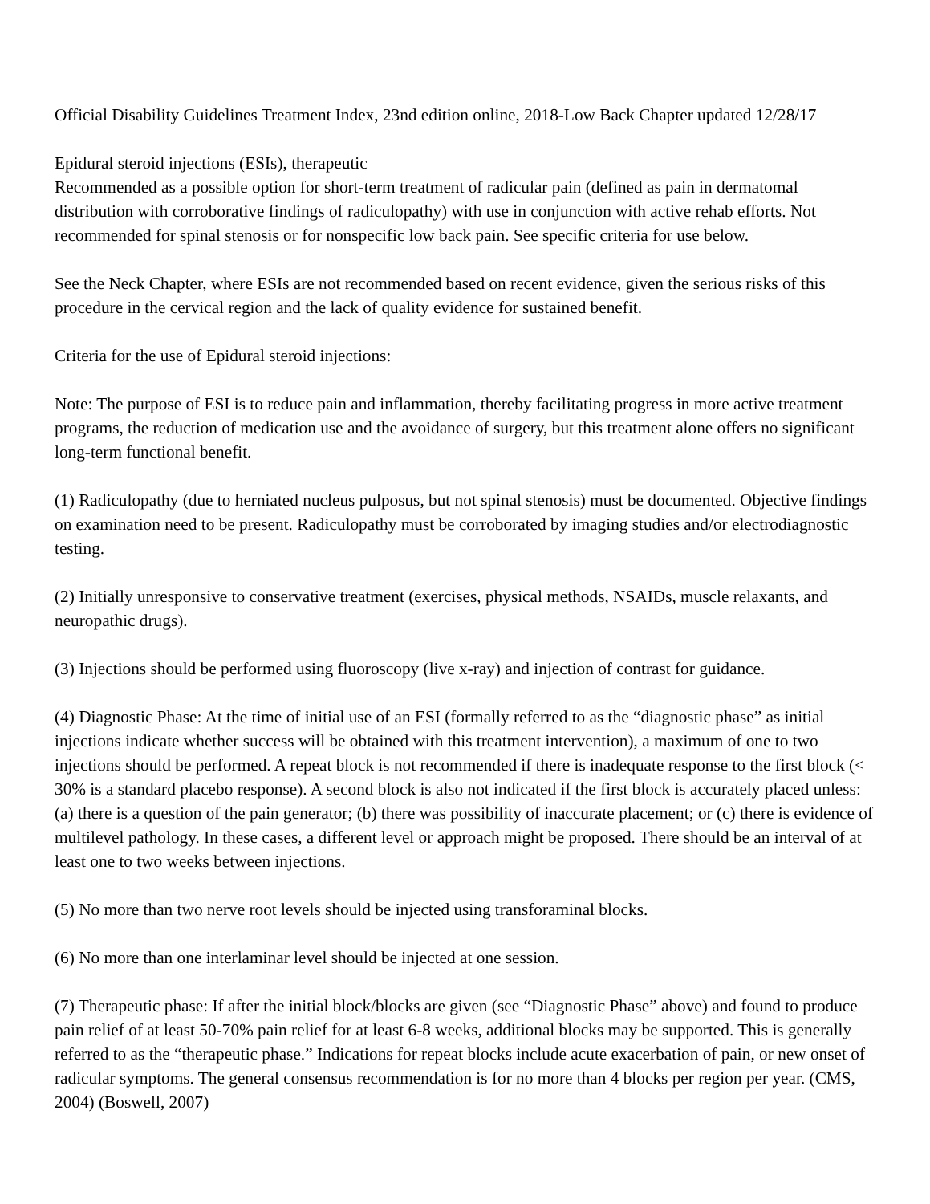Official Disability Guidelines Treatment Index, 23nd edition online, 2018-Low Back Chapter updated 12/28/17
Epidural steroid injections (ESIs), therapeutic
Recommended as a possible option for short-term treatment of radicular pain (defined as pain in dermatomal distribution with corroborative findings of radiculopathy) with use in conjunction with active rehab efforts. Not recommended for spinal stenosis or for nonspecific low back pain. See specific criteria for use below.
See the Neck Chapter, where ESIs are not recommended based on recent evidence, given the serious risks of this procedure in the cervical region and the lack of quality evidence for sustained benefit.
Criteria for the use of Epidural steroid injections:
Note: The purpose of ESI is to reduce pain and inflammation, thereby facilitating progress in more active treatment programs, the reduction of medication use and the avoidance of surgery, but this treatment alone offers no significant long-term functional benefit.
(1) Radiculopathy (due to herniated nucleus pulposus, but not spinal stenosis) must be documented. Objective findings on examination need to be present. Radiculopathy must be corroborated by imaging studies and/or electrodiagnostic testing.
(2) Initially unresponsive to conservative treatment (exercises, physical methods, NSAIDs, muscle relaxants, and neuropathic drugs).
(3) Injections should be performed using fluoroscopy (live x-ray) and injection of contrast for guidance.
(4) Diagnostic Phase: At the time of initial use of an ESI (formally referred to as the “diagnostic phase” as initial injections indicate whether success will be obtained with this treatment intervention), a maximum of one to two injections should be performed. A repeat block is not recommended if there is inadequate response to the first block (< 30% is a standard placebo response). A second block is also not indicated if the first block is accurately placed unless: (a) there is a question of the pain generator; (b) there was possibility of inaccurate placement; or (c) there is evidence of multilevel pathology. In these cases, a different level or approach might be proposed. There should be an interval of at least one to two weeks between injections.
(5) No more than two nerve root levels should be injected using transforaminal blocks.
(6) No more than one interlaminar level should be injected at one session.
(7) Therapeutic phase: If after the initial block/blocks are given (see “Diagnostic Phase” above) and found to produce pain relief of at least 50-70% pain relief for at least 6-8 weeks, additional blocks may be supported. This is generally referred to as the “therapeutic phase.” Indications for repeat blocks include acute exacerbation of pain, or new onset of radicular symptoms. The general consensus recommendation is for no more than 4 blocks per region per year. (CMS, 2004) (Boswell, 2007)